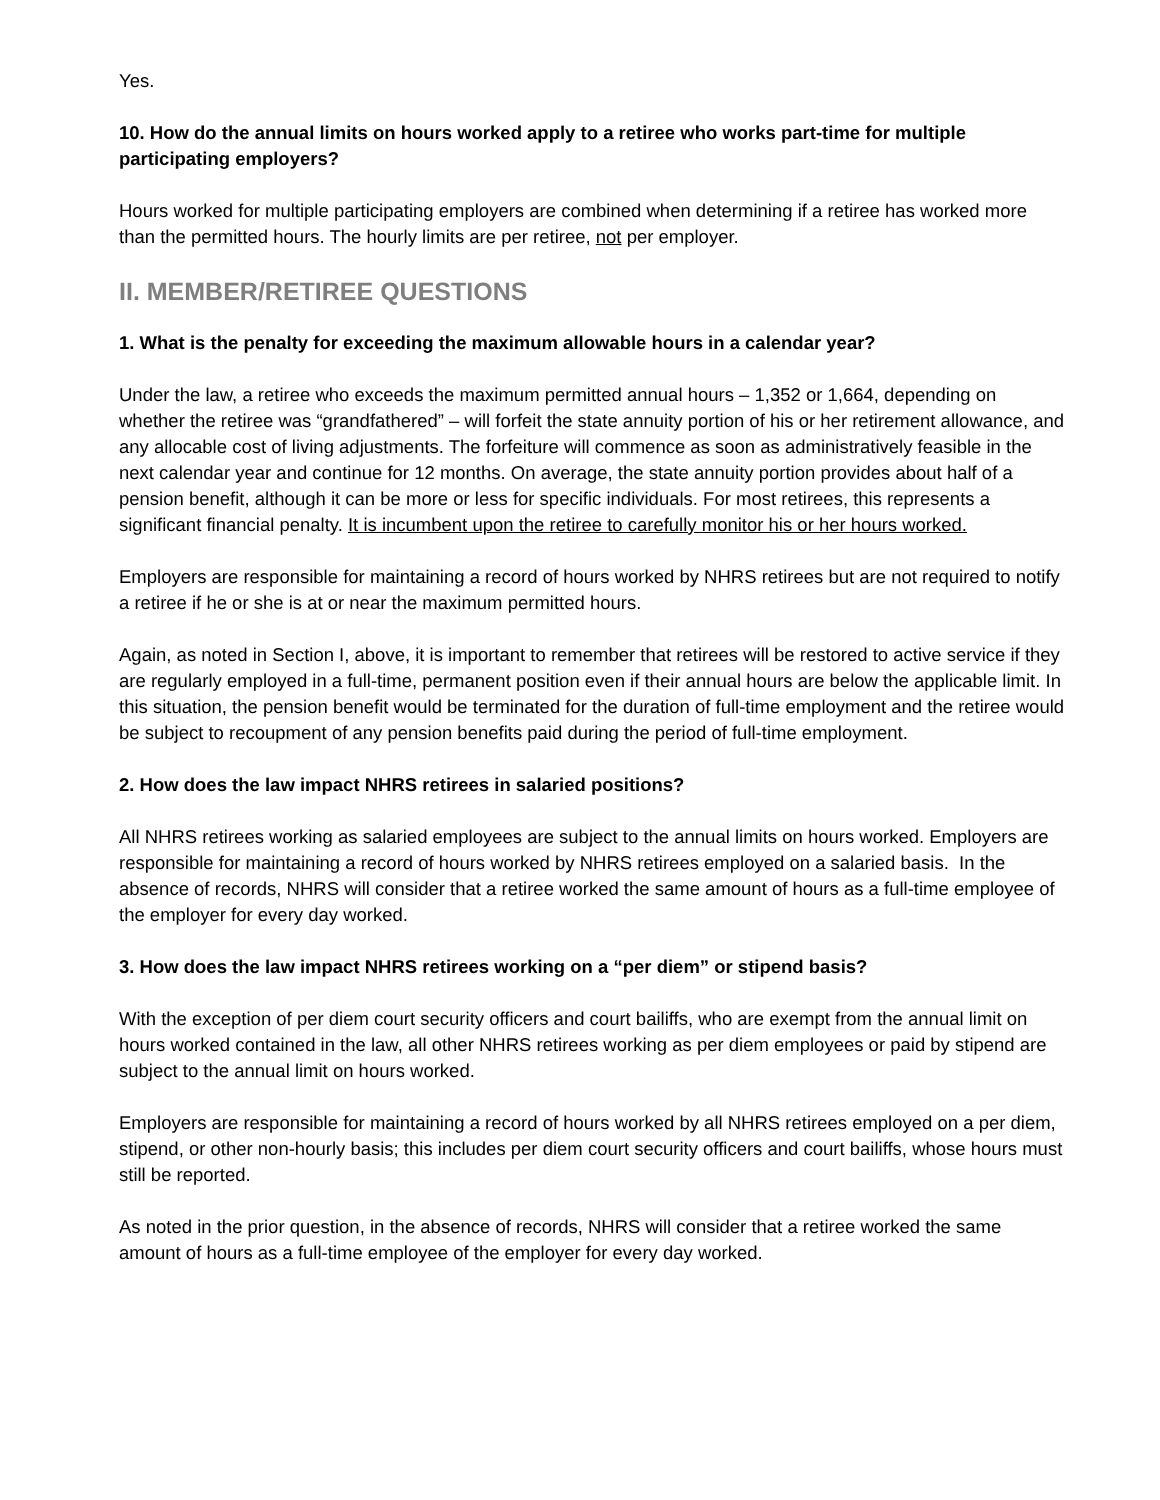Yes.
10. How do the annual limits on hours worked apply to a retiree who works part-time for multiple participating employers?
Hours worked for multiple participating employers are combined when determining if a retiree has worked more than the permitted hours. The hourly limits are per retiree, not per employer.
II. MEMBER/RETIREE QUESTIONS
1. What is the penalty for exceeding the maximum allowable hours in a calendar year?
Under the law, a retiree who exceeds the maximum permitted annual hours – 1,352 or 1,664, depending on whether the retiree was “grandfathered” – will forfeit the state annuity portion of his or her retirement allowance, and any allocable cost of living adjustments. The forfeiture will commence as soon as administratively feasible in the next calendar year and continue for 12 months. On average, the state annuity portion provides about half of a pension benefit, although it can be more or less for specific individuals. For most retirees, this represents a significant financial penalty. It is incumbent upon the retiree to carefully monitor his or her hours worked.
Employers are responsible for maintaining a record of hours worked by NHRS retirees but are not required to notify a retiree if he or she is at or near the maximum permitted hours.
Again, as noted in Section I, above, it is important to remember that retirees will be restored to active service if they are regularly employed in a full-time, permanent position even if their annual hours are below the applicable limit. In this situation, the pension benefit would be terminated for the duration of full-time employment and the retiree would be subject to recoupment of any pension benefits paid during the period of full-time employment.
2. How does the law impact NHRS retirees in salaried positions?
All NHRS retirees working as salaried employees are subject to the annual limits on hours worked. Employers are responsible for maintaining a record of hours worked by NHRS retirees employed on a salaried basis. In the absence of records, NHRS will consider that a retiree worked the same amount of hours as a full-time employee of the employer for every day worked.
3. How does the law impact NHRS retirees working on a “per diem” or stipend basis?
With the exception of per diem court security officers and court bailiffs, who are exempt from the annual limit on hours worked contained in the law, all other NHRS retirees working as per diem employees or paid by stipend are subject to the annual limit on hours worked.
Employers are responsible for maintaining a record of hours worked by all NHRS retirees employed on a per diem, stipend, or other non-hourly basis; this includes per diem court security officers and court bailiffs, whose hours must still be reported.
As noted in the prior question, in the absence of records, NHRS will consider that a retiree worked the same amount of hours as a full-time employee of the employer for every day worked.